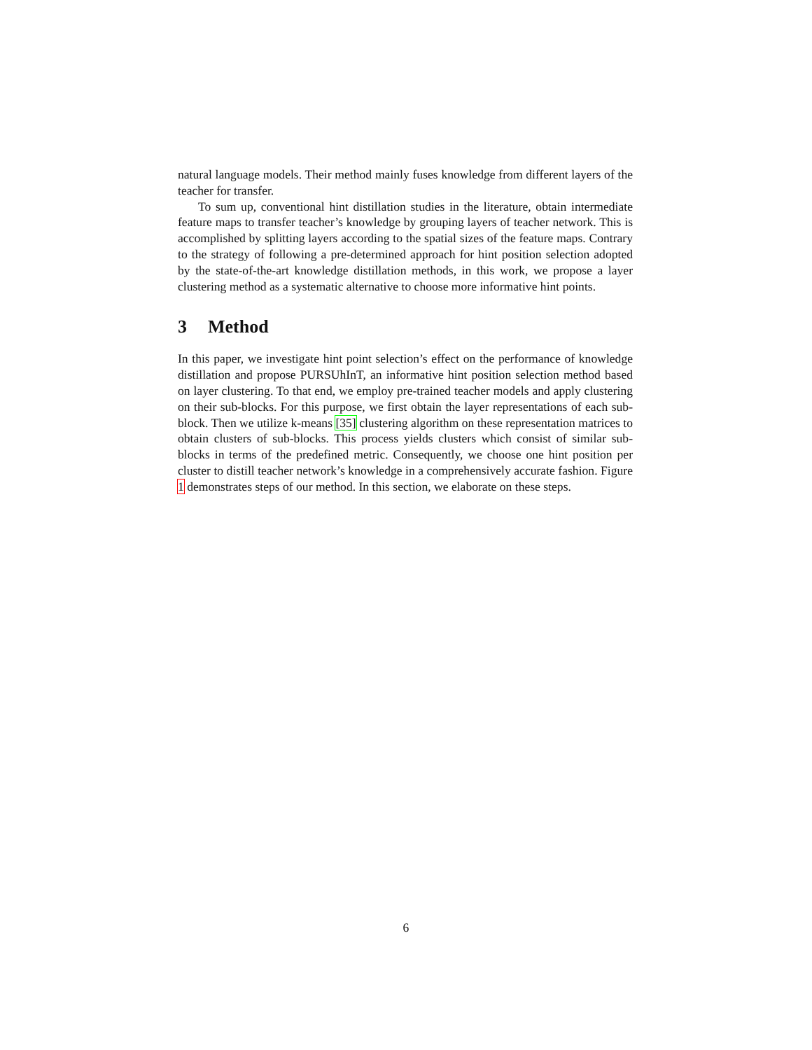natural language models. Their method mainly fuses knowledge from different layers of the teacher for transfer.
To sum up, conventional hint distillation studies in the literature, obtain intermediate feature maps to transfer teacher’s knowledge by grouping layers of teacher network. This is accomplished by splitting layers according to the spatial sizes of the feature maps. Contrary to the strategy of following a pre-determined approach for hint position selection adopted by the state-of-the-art knowledge distillation methods, in this work, we propose a layer clustering method as a systematic alternative to choose more informative hint points.
3 Method
In this paper, we investigate hint point selection’s effect on the performance of knowledge distillation and propose PURSUhInT, an informative hint position selection method based on layer clustering. To that end, we employ pre-trained teacher models and apply clustering on their sub-blocks. For this purpose, we first obtain the layer representations of each sub-block. Then we utilize k-means [35] clustering algorithm on these representation matrices to obtain clusters of sub-blocks. This process yields clusters which consist of similar sub-blocks in terms of the predefined metric. Consequently, we choose one hint position per cluster to distill teacher network’s knowledge in a comprehensively accurate fashion. Figure 1 demonstrates steps of our method. In this section, we elaborate on these steps.
6